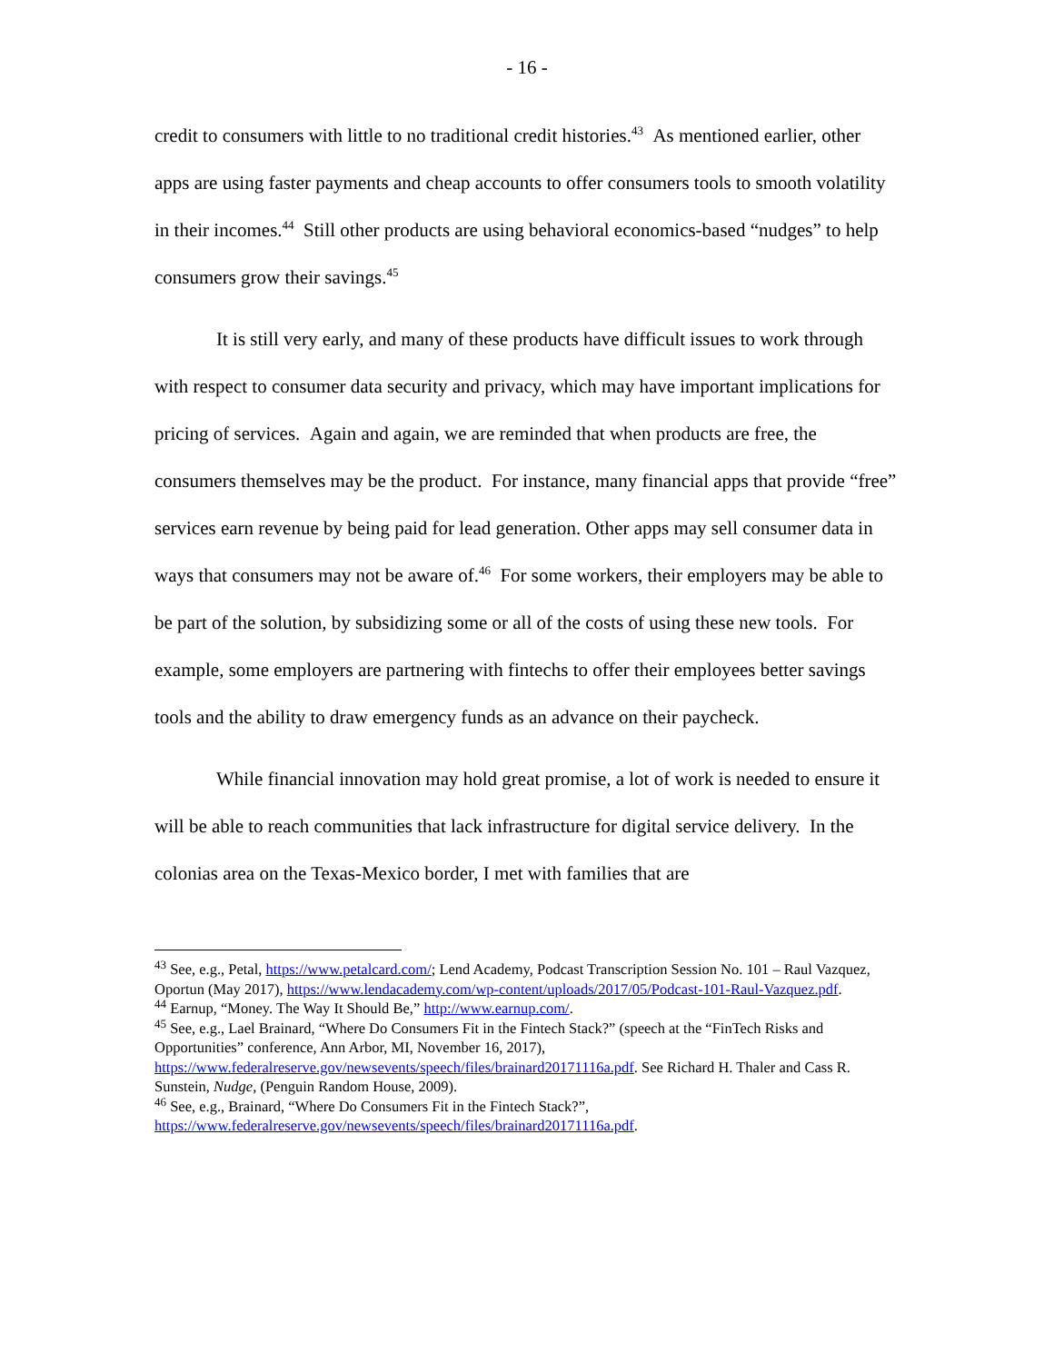- 16 -
credit to consumers with little to no traditional credit histories.<sup>43</sup> As mentioned earlier, other apps are using faster payments and cheap accounts to offer consumers tools to smooth volatility in their incomes.<sup>44</sup> Still other products are using behavioral economics-based “nudges” to help consumers grow their savings.<sup>45</sup>
It is still very early, and many of these products have difficult issues to work through with respect to consumer data security and privacy, which may have important implications for pricing of services. Again and again, we are reminded that when products are free, the consumers themselves may be the product. For instance, many financial apps that provide “free” services earn revenue by being paid for lead generation. Other apps may sell consumer data in ways that consumers may not be aware of.<sup>46</sup> For some workers, their employers may be able to be part of the solution, by subsidizing some or all of the costs of using these new tools. For example, some employers are partnering with fintechs to offer their employees better savings tools and the ability to draw emergency funds as an advance on their paycheck.
While financial innovation may hold great promise, a lot of work is needed to ensure it will be able to reach communities that lack infrastructure for digital service delivery. In the colonias area on the Texas-Mexico border, I met with families that are
<sup>43</sup> See, e.g., Petal, https://www.petalcard.com/; Lend Academy, Podcast Transcription Session No. 101 – Raul Vazquez, Oportun (May 2017), https://www.lendacademy.com/wp-content/uploads/2017/05/Podcast-101-Raul-Vazquez.pdf.
<sup>44</sup> Earnup, “Money. The Way It Should Be,” http://www.earnup.com/.
<sup>45</sup> See, e.g., Lael Brainard, “Where Do Consumers Fit in the Fintech Stack?” (speech at the “FinTech Risks and Opportunities” conference, Ann Arbor, MI, November 16, 2017), https://www.federalreserve.gov/newsevents/speech/files/brainard20171116a.pdf. See Richard H. Thaler and Cass R. Sunstein, Nudge, (Penguin Random House, 2009).
<sup>46</sup> See, e.g., Brainard, “Where Do Consumers Fit in the Fintech Stack?”, https://www.federalreserve.gov/newsevents/speech/files/brainard20171116a.pdf.